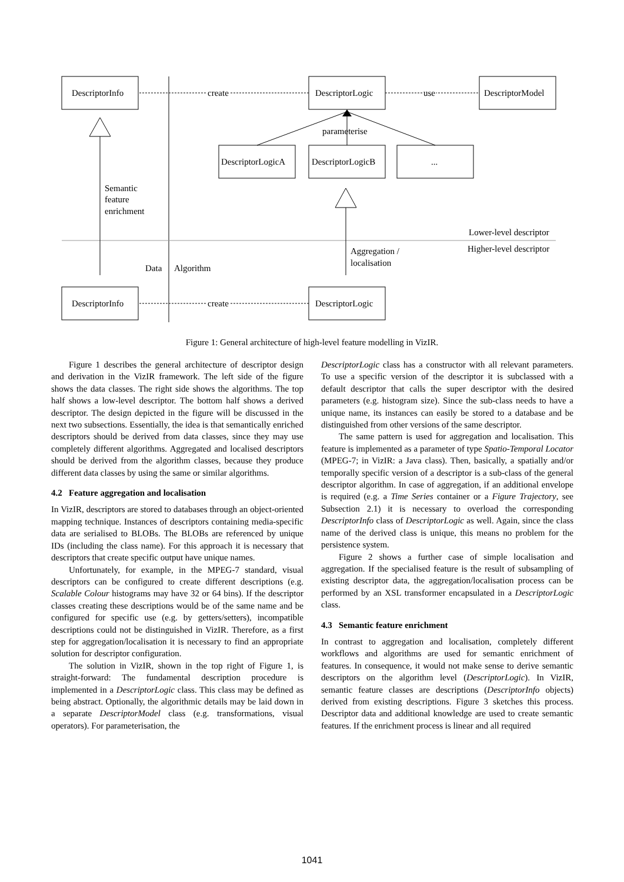DescriptorInfo
DescriptorLogic
DescriptorModel
create
use
parameterise
DescriptorLogicA
DescriptorLogicB
...
Semantic
feature
enrichment
Lower-level descriptor
Higher-level descriptor
Aggregation /
localisation
Data
Algorithm
DescriptorInfo
DescriptorLogic
create
Figure 1: General architecture of high-level feature modelling in VizIR.
Figure 1 describes the general architecture of descriptor design and derivation in the VizIR framework. The left side of the figure shows the data classes. The right side shows the algorithms. The top half shows a low-level descriptor. The bottom half shows a derived descriptor. The design depicted in the figure will be discussed in the next two subsections. Essentially, the idea is that semantically enriched descriptors should be derived from data classes, since they may use completely different algorithms. Aggregated and localised descriptors should be derived from the algorithm classes, because they produce different data classes by using the same or similar algorithms.
4.2 Feature aggregation and localisation
In VizIR, descriptors are stored to databases through an object-oriented mapping technique. Instances of descriptors containing media-specific data are serialised to BLOBs. The BLOBs are referenced by unique IDs (including the class name). For this approach it is necessary that descriptors that create specific output have unique names.
Unfortunately, for example, in the MPEG-7 standard, visual descriptors can be configured to create different descriptions (e.g. Scalable Colour histograms may have 32 or 64 bins). If the descriptor classes creating these descriptions would be of the same name and be configured for specific use (e.g. by getters/setters), incompatible descriptions could not be distinguished in VizIR. Therefore, as a first step for aggregation/localisation it is necessary to find an appropriate solution for descriptor configuration.
The solution in VizIR, shown in the top right of Figure 1, is straight-forward: The fundamental description procedure is implemented in a DescriptorLogic class. This class may be defined as being abstract. Optionally, the algorithmic details may be laid down in a separate DescriptorModel class (e.g. transformations, visual operators). For parameterisation, the
DescriptorLogic class has a constructor with all relevant parameters. To use a specific version of the descriptor it is subclassed with a default descriptor that calls the super descriptor with the desired parameters (e.g. histogram size). Since the sub-class needs to have a unique name, its instances can easily be stored to a database and be distinguished from other versions of the same descriptor.
The same pattern is used for aggregation and localisation. This feature is implemented as a parameter of type Spatio-Temporal Locator (MPEG-7; in VizIR: a Java class). Then, basically, a spatially and/or temporally specific version of a descriptor is a sub-class of the general descriptor algorithm. In case of aggregation, if an additional envelope is required (e.g. a Time Series container or a Figure Trajectory, see Subsection 2.1) it is necessary to overload the corresponding DescriptorInfo class of DescriptorLogic as well. Again, since the class name of the derived class is unique, this means no problem for the persistence system.
Figure 2 shows a further case of simple localisation and aggregation. If the specialised feature is the result of subsampling of existing descriptor data, the aggregation/localisation process can be performed by an XSL transformer encapsulated in a DescriptorLogic class.
4.3 Semantic feature enrichment
In contrast to aggregation and localisation, completely different workflows and algorithms are used for semantic enrichment of features. In consequence, it would not make sense to derive semantic descriptors on the algorithm level (DescriptorLogic). In VizIR, semantic feature classes are descriptions (DescriptorInfo objects) derived from existing descriptions. Figure 3 sketches this process. Descriptor data and additional knowledge are used to create semantic features. If the enrichment process is linear and all required
1041